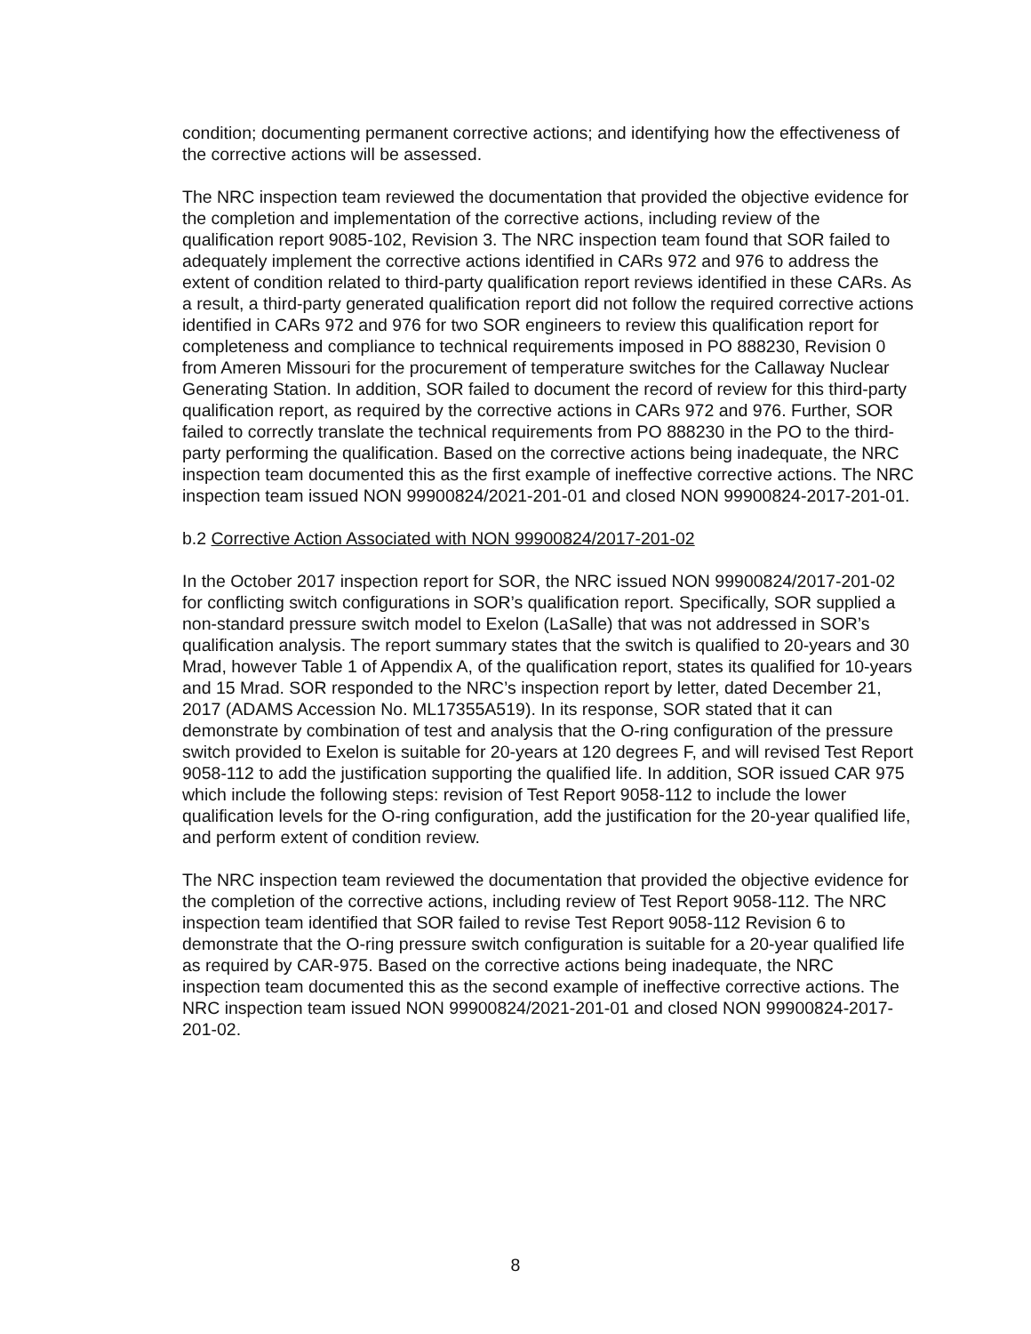condition; documenting permanent corrective actions; and identifying how the effectiveness of the corrective actions will be assessed.
The NRC inspection team reviewed the documentation that provided the objective evidence for the completion and implementation of the corrective actions, including review of the qualification report 9085-102, Revision 3. The NRC inspection team found that SOR failed to adequately implement the corrective actions identified in CARs 972 and 976 to address the extent of condition related to third-party qualification report reviews identified in these CARs. As a result, a third-party generated qualification report did not follow the required corrective actions identified in CARs 972 and 976 for two SOR engineers to review this qualification report for completeness and compliance to technical requirements imposed in PO 888230, Revision 0 from Ameren Missouri for the procurement of temperature switches for the Callaway Nuclear Generating Station. In addition, SOR failed to document the record of review for this third-party qualification report, as required by the corrective actions in CARs 972 and 976. Further, SOR failed to correctly translate the technical requirements from PO 888230 in the PO to the third-party performing the qualification. Based on the corrective actions being inadequate, the NRC inspection team documented this as the first example of ineffective corrective actions. The NRC inspection team issued NON 99900824/2021-201-01 and closed NON 99900824-2017-201-01.
b.2 Corrective Action Associated with NON 99900824/2017-201-02
In the October 2017 inspection report for SOR, the NRC issued NON 99900824/2017-201-02 for conflicting switch configurations in SOR’s qualification report. Specifically, SOR supplied a non-standard pressure switch model to Exelon (LaSalle) that was not addressed in SOR’s qualification analysis. The report summary states that the switch is qualified to 20-years and 30 Mrad, however Table 1 of Appendix A, of the qualification report, states its qualified for 10-years and 15 Mrad. SOR responded to the NRC’s inspection report by letter, dated December 21, 2017 (ADAMS Accession No. ML17355A519). In its response, SOR stated that it can demonstrate by combination of test and analysis that the O-ring configuration of the pressure switch provided to Exelon is suitable for 20-years at 120 degrees F, and will revised Test Report 9058-112 to add the justification supporting the qualified life. In addition, SOR issued CAR 975 which include the following steps: revision of Test Report 9058-112 to include the lower qualification levels for the O-ring configuration, add the justification for the 20-year qualified life, and perform extent of condition review.
The NRC inspection team reviewed the documentation that provided the objective evidence for the completion of the corrective actions, including review of Test Report 9058-112. The NRC inspection team identified that SOR failed to revise Test Report 9058-112 Revision 6 to demonstrate that the O-ring pressure switch configuration is suitable for a 20-year qualified life as required by CAR-975. Based on the corrective actions being inadequate, the NRC inspection team documented this as the second example of ineffective corrective actions. The NRC inspection team issued NON 99900824/2021-201-01 and closed NON 99900824-2017-201-02.
8